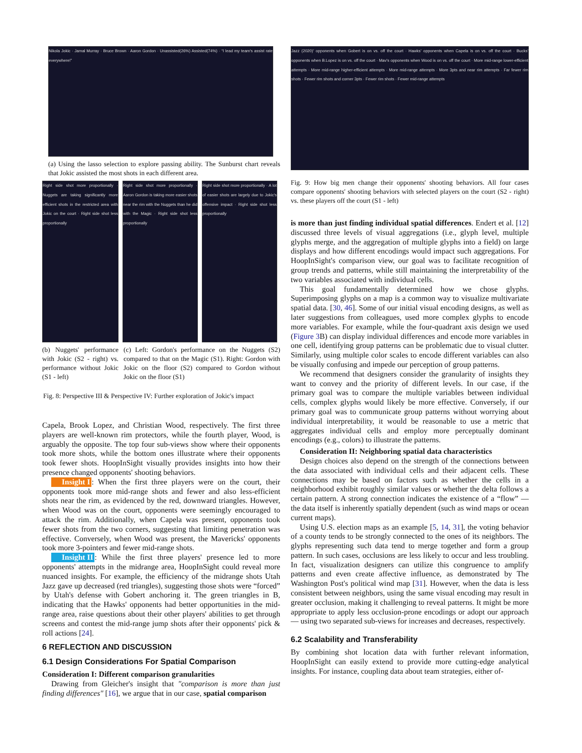Nikola Jokic · Jamal Murray · Bruce Brown · Aaron Gordon · Unassisted(26%) Assisted(74%) · “I lead my team's assist rate everywhere!”
(a) Using the lasso selection to explore passing ability. The Sunburst chart reveals that Jokic assisted the most shots in each different area.
Right side shot more proportionally · Nuggets are taking significantly more efficient shots in the restricted area with Jokic on the court · Right side shot less proportionally
Right side shot more proportionally · Aaron Gordon is taking more easier shots near the rim with the Nuggets than he did with the Magic · Right side shot less proportionally
Right side shot more proportionally · A lot of easier shots are largely due to Jokic's offensive impact · Right side shot less proportionally
(b) Nuggets' performance with Jokic (S2 - right) vs. performance without Jokic (S1 - left)
(c) Left: Gordon's performance on the Nuggets (S2) compared to that on the Magic (S1). Right: Gordon with Jokic on the floor (S2) compared to Gordon without Jokic on the floor (S1)
Fig. 8: Perspective III & Perspective IV: Further exploration of Jokic's impact
Capela, Brook Lopez, and Christian Wood, respectively. The first three players are well-known rim protectors, while the fourth player, Wood, is arguably the opposite. The top four sub-views show where their opponents took more shots, while the bottom ones illustrate where their opponents took fewer shots. HoopInSight visually provides insights into how their presence changed opponents' shooting behaviors.
Insight I: When the first three players were on the court, their opponents took more mid-range shots and fewer and also less-efficient shots near the rim, as evidenced by the red, downward triangles. However, when Wood was on the court, opponents were seemingly encouraged to attack the rim. Additionally, when Capela was present, opponents took fewer shots from the two corners, suggesting that limiting penetration was effective. Conversely, when Wood was present, the Mavericks' opponents took more 3-pointers and fewer mid-range shots.
Insight II: While the first three players' presence led to more opponents' attempts in the midrange area, HoopInSight could reveal more nuanced insights. For example, the efficiency of the midrange shots Utah Jazz gave up decreased (red triangles), suggesting those shots were “forced” by Utah's defense with Gobert anchoring it. The green triangles in B, indicating that the Hawks' opponents had better opportunities in the mid-range area, raise questions about their other players' abilities to get through screens and contest the mid-range jump shots after their opponents' pick & roll actions [24].
6 REFLECTION AND DISCUSSION
6.1 Design Considerations For Spatial Comparison
Consideration I: Different comparison granularities
Drawing from Gleicher's insight that "comparison is more than just finding differences" [16], we argue that in our case, spatial comparison
Jazz (2020)' opponents when Gobert is on vs. off the court · Hawks' opponents when Capela is on vs. off the court · Bucks' opponents when B.Lopez is on vs. off the court · Mav's opponents when Wood is on vs. off the court · More mid-range lower-efficient attempts · More mid-range higher-efficient attempts · More mid-range attempts · More 3pts and near rim attempts · Far fewer rim shots · Fewer rim shots and corner 3pts · Fewer rim shots · Fewer mid-range attempts
Fig. 9: How big men change their opponents' shooting behaviors. All four cases compare opponents' shooting behaviors with selected players on the court (S2 - right) vs. these players off the court (S1 - left)
is more than just finding individual spatial differences. Endert et al. [12] discussed three levels of visual aggregations (i.e., glyph level, multiple glyphs merge, and the aggregation of multiple glyphs into a field) on large displays and how different encodings would impact such aggregations. For HoopInSight's comparison view, our goal was to facilitate recognition of group trends and patterns, while still maintaining the interpretability of the two variables associated with individual cells.
This goal fundamentally determined how we chose glyphs. Superimposing glyphs on a map is a common way to visualize multivariate spatial data. [30, 46]. Some of our initial visual encoding designs, as well as later suggestions from colleagues, used more complex glyphs to encode more variables. For example, while the four-quadrant axis design we used (Figure 3 B) can display individual differences and encode more variables in one cell, identifying group patterns can be problematic due to visual clutter. Similarly, using multiple color scales to encode different variables can also be visually confusing and impede our perception of group patterns.
We recommend that designers consider the granularity of insights they want to convey and the priority of different levels. In our case, if the primary goal was to compare the multiple variables between individual cells, complex glyphs would likely be more effective. Conversely, if our primary goal was to communicate group patterns without worrying about individual interpretability, it would be reasonable to use a metric that aggregates individual cells and employ more perceptually dominant encodings (e.g., colors) to illustrate the patterns.
Consideration II: Neighboring spatial data characteristics
Design choices also depend on the strength of the connections between the data associated with individual cells and their adjacent cells. These connections may be based on factors such as whether the cells in a neighborhood exhibit roughly similar values or whether the delta follows a certain pattern. A strong connection indicates the existence of a “flow” — the data itself is inherently spatially dependent (such as wind maps or ocean current maps).
Using U.S. election maps as an example [5, 14, 31], the voting behavior of a county tends to be strongly connected to the ones of its neighbors. The glyphs representing such data tend to merge together and form a group pattern. In such cases, occlusions are less likely to occur and less troubling. In fact, visualization designers can utilize this congruence to amplify patterns and even create affective influence, as demonstrated by The Washington Post's political wind map [31]. However, when the data is less consistent between neighbors, using the same visual encoding may result in greater occlusion, making it challenging to reveal patterns. It might be more appropriate to apply less occlusion-prone encodings or adopt our approach — using two separated sub-views for increases and decreases, respectively.
6.2 Scalability and Transferability
By combining shot location data with further relevant information, HoopInSight can easily extend to provide more cutting-edge analytical insights. For instance, coupling data about team strategies, either of-